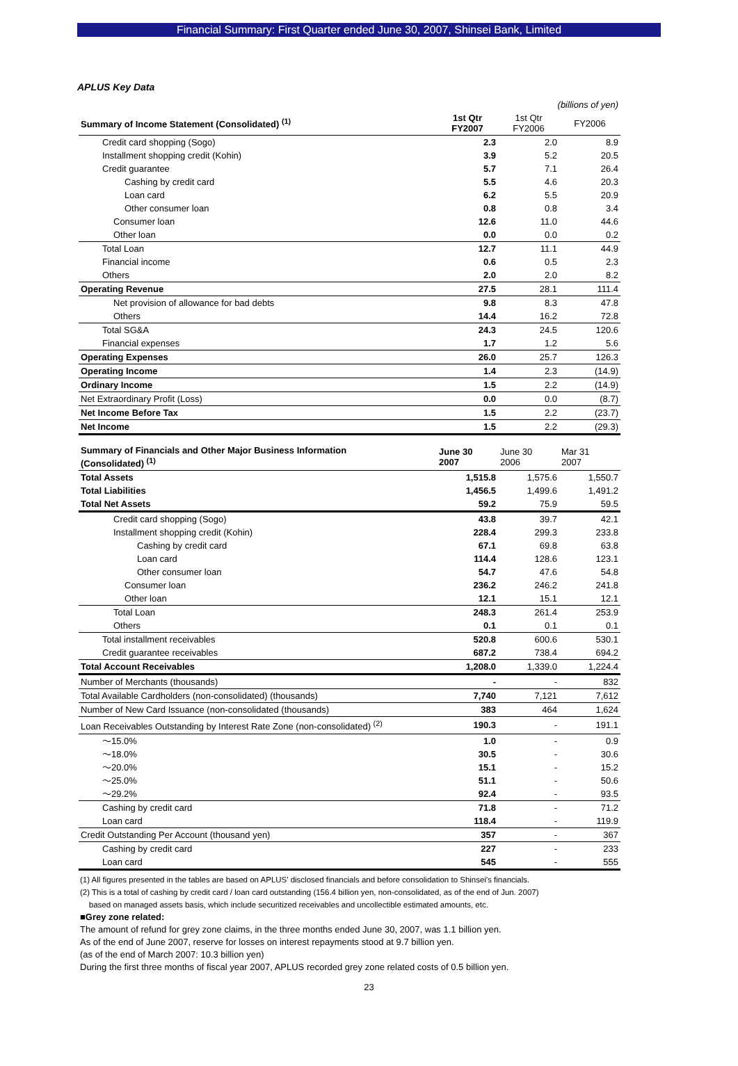Financial Summary: First Quarter ended June 30, 2007, Shinsei Bank, Limited
APLUS Key Data
| | (billions of yen) | | |
| Summary of Income Statement (Consolidated) <sup>(1)</sup> | 1st Qtr FY2007 | 1st Qtr FY2006 | FY2006 |
| Credit card shopping (Sogo) | 2.3 | 2.0 | 8.9 |
| Installment shopping credit (Kohin) | 3.9 | 5.2 | 20.5 |
| Credit guarantee | 5.7 | 7.1 | 26.4 |
| Cashing by credit card | 5.5 | 4.6 | 20.3 |
| Loan card | 6.2 | 5.5 | 20.9 |
| Other consumer loan | 0.8 | 0.8 | 3.4 |
| Consumer loan | 12.6 | 11.0 | 44.6 |
| Other loan | 0.0 | 0.0 | 0.2 |
| Total Loan | 12.7 | 11.1 | 44.9 |
| Financial income | 0.6 | 0.5 | 2.3 |
| Others | 2.0 | 2.0 | 8.2 |
| Operating Revenue | 27.5 | 28.1 | 111.4 |
| Net provision of allowance for bad debts | 9.8 | 8.3 | 47.8 |
| Others | 14.4 | 16.2 | 72.8 |
| Total SG&A | 24.3 | 24.5 | 120.6 |
| Financial expenses | 1.7 | 1.2 | 5.6 |
| Operating Expenses | 26.0 | 25.7 | 126.3 |
| Operating Income | 1.4 | 2.3 | (14.9) |
| Ordinary Income | 1.5 | 2.2 | (14.9) |
| Net Extraordinary Profit (Loss) | 0.0 | 0.0 | (8.7) |
| Net Income Before Tax | 1.5 | 2.2 | (23.7) |
| Net Income | 1.5 | 2.2 | (29.3) |
| Summary of Financials and Other Major Business Information (Consolidated) <sup>(1)</sup> | June 30 2007 | June 30 2006 | Mar 31 2007 |
| Total Assets | 1,515.8 | 1,575.6 | 1,550.7 |
| Total Liabilities | 1,456.5 | 1,499.6 | 1,491.2 |
| Total Net Assets | 59.2 | 75.9 | 59.5 |
| Credit card shopping (Sogo) | 43.8 | 39.7 | 42.1 |
| Installment shopping credit (Kohin) | 228.4 | 299.3 | 233.8 |
| Cashing by credit card | 67.1 | 69.8 | 63.8 |
| Loan card | 114.4 | 128.6 | 123.1 |
| Other consumer loan | 54.7 | 47.6 | 54.8 |
| Consumer loan | 236.2 | 246.2 | 241.8 |
| Other loan | 12.1 | 15.1 | 12.1 |
| Total Loan | 248.3 | 261.4 | 253.9 |
| Others | 0.1 | 0.1 | 0.1 |
| Total installment receivables | 520.8 | 600.6 | 530.1 |
| Credit guarantee receivables | 687.2 | 738.4 | 694.2 |
| Total Account Receivables | 1,208.0 | 1,339.0 | 1,224.4 |
| Number of Merchants (thousands) | - | - | 832 |
| Total Available Cardholders (non-consolidated) (thousands) | 7,740 | 7,121 | 7,612 |
| Number of New Card Issuance (non-consolidated (thousands) | 383 | 464 | 1,624 |
| Loan Receivables Outstanding by Interest Rate Zone (non-consolidated) <sup>(2)</sup> | 190.3 | - | 191.1 |
| ～15.0% | 1.0 | - | 0.9 |
| ～18.0% | 30.5 | - | 30.6 |
| ～20.0% | 15.1 | - | 15.2 |
| ～25.0% | 51.1 | - | 50.6 |
| ～29.2% | 92.4 | - | 93.5 |
| Cashing by credit card | 71.8 | - | 71.2 |
| Loan card | 118.4 | - | 119.9 |
| Credit Outstanding Per Account (thousand yen) | 357 | - | 367 |
| Cashing by credit card | 227 | - | 233 |
| Loan card | 545 | - | 555 |
(1) All figures presented in the tables are based on APLUS' disclosed financials and before consolidation to Shinsei's financials.
(2) This is a total of cashing by credit card / loan card outstanding (156.4 billion yen, non-consolidated, as of the end of Jun. 2007)
based on managed assets basis, which include securitized receivables and uncollectible estimated amounts, etc.
■Grey zone related:
The amount of refund for grey zone claims, in the three months ended June 30, 2007, was 1.1 billion yen.
As of the end of June 2007, reserve for losses on interest repayments stood at 9.7 billion yen.
(as of the end of March 2007: 10.3 billion yen)
During the first three months of fiscal year 2007, APLUS recorded grey zone related costs of 0.5 billion yen.
23